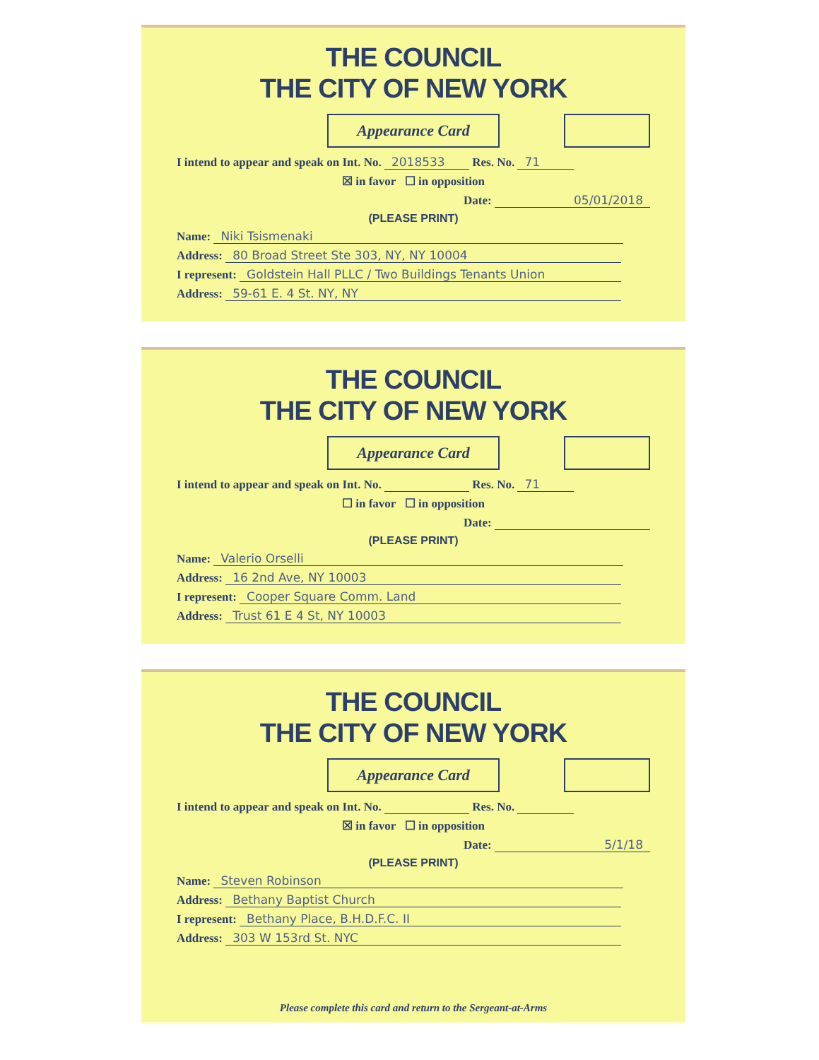THE COUNCIL
THE CITY OF NEW YORK
Appearance Card
I intend to appear and speak on Int. No. 2018533 Res. No. 71
☒ in favor ☐ in opposition
Date: 05/01/2018
(PLEASE PRINT)
Name: Niki Tsismenaki
Address: 80 Broad Street Ste 303, NY, NY 10004
I represent: Goldstein Hall PLLC / Two Buildings Tenants Union
Address: 59-61 E. 4 St. NY, NY
THE COUNCIL
THE CITY OF NEW YORK
Appearance Card
I intend to appear and speak on Int. No. Res. No. 71
☐ in favor ☐ in opposition
Date:
(PLEASE PRINT)
Name: Valerio Orselli
Address: 16 2nd Ave, NY 10003
I represent: Cooper Square Comm. Land
Address: Trust 61 E 4 St, NY 10003
THE COUNCIL
THE CITY OF NEW YORK
Appearance Card
I intend to appear and speak on Int. No. Res. No.
☒ in favor ☐ in opposition
Date: 5/1/18
(PLEASE PRINT)
Name: Steven Robinson
Address: Bethany Baptist Church
I represent: Bethany Place, B.H.D.F.C. II
Address: 303 W 153rd St. NYC
Please complete this card and return to the Sergeant-at-Arms